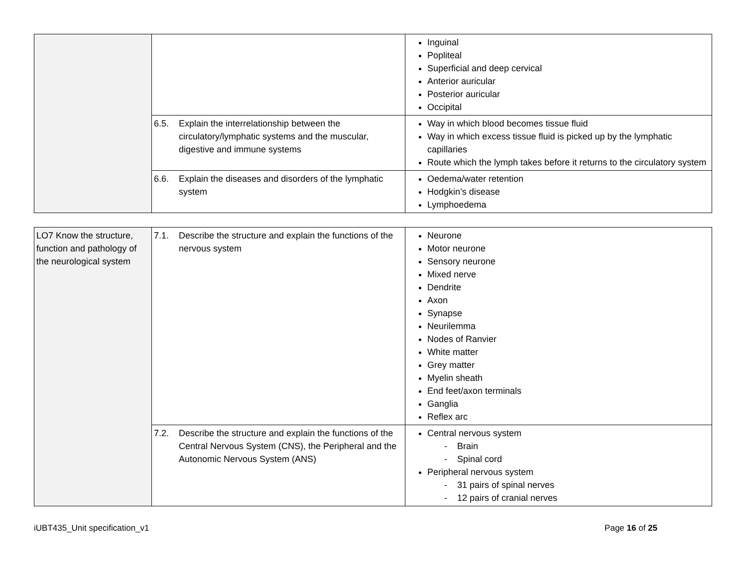| | | Inguinal Popliteal Superficial and deep cervical Anterior auricular Posterior auricular Occipital |
| | 6.5. Explain the interrelationship between the circulatory/lymphatic systems and the muscular, digestive and immune systems | Way in which blood becomes tissue fluid Way in which excess tissue fluid is picked up by the lymphatic capillaries Route which the lymph takes before it returns to the circulatory system |
| | 6.6. Explain the diseases and disorders of the lymphatic system | Oedema/water retention Hodgkin’s disease Lymphoedema |
| LO7 Know the structure, function and pathology of the neurological system | 7.1. Describe the structure and explain the functions of the nervous system | Neurone Motor neurone Sensory neurone Mixed nerve Dendrite Axon Synapse Neurilemma Nodes of Ranvier White matter Grey matter Myelin sheath End feet/axon terminals Ganglia Reflex arc |
| | 7.2. Describe the structure and explain the functions of the Central Nervous System (CNS), the Peripheral and the Autonomic Nervous System (ANS) | Central nervous system - Brain - Spinal cord Peripheral nervous system - 31 pairs of spinal nerves - 12 pairs of cranial nerves |
iUBT435_Unit specification_v1 Page 16 of 25